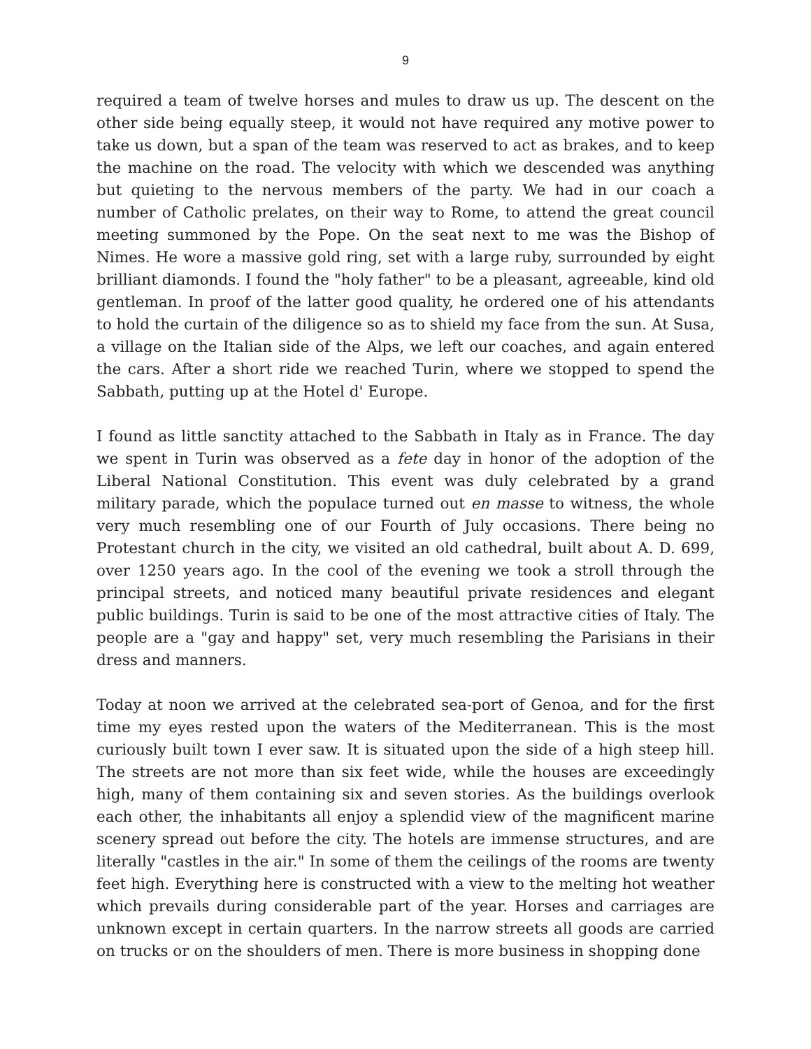9
required a team of twelve horses and mules to draw us up. The descent on the other side being equally steep, it would not have required any motive power to take us down, but a span of the team was reserved to act as brakes, and to keep the machine on the road. The velocity with which we descended was anything but quieting to the nervous members of the party. We had in our coach a number of Catholic prelates, on their way to Rome, to attend the great council meeting summoned by the Pope. On the seat next to me was the Bishop of Nimes. He wore a massive gold ring, set with a large ruby, surrounded by eight brilliant diamonds. I found the "holy father" to be a pleasant, agreeable, kind old gentleman. In proof of the latter good quality, he ordered one of his attendants to hold the curtain of the diligence so as to shield my face from the sun. At Susa, a village on the Italian side of the Alps, we left our coaches, and again entered the cars. After a short ride we reached Turin, where we stopped to spend the Sabbath, putting up at the Hotel d' Europe.
I found as little sanctity attached to the Sabbath in Italy as in France. The day we spent in Turin was observed as a fete day in honor of the adoption of the Liberal National Constitution. This event was duly celebrated by a grand military parade, which the populace turned out en masse to witness, the whole very much resembling one of our Fourth of July occasions. There being no Protestant church in the city, we visited an old cathedral, built about A. D. 699, over 1250 years ago. In the cool of the evening we took a stroll through the principal streets, and noticed many beautiful private residences and elegant public buildings. Turin is said to be one of the most attractive cities of Italy. The people are a "gay and happy" set, very much resembling the Parisians in their dress and manners.
Today at noon we arrived at the celebrated sea-port of Genoa, and for the first time my eyes rested upon the waters of the Mediterranean. This is the most curiously built town I ever saw. It is situated upon the side of a high steep hill. The streets are not more than six feet wide, while the houses are exceedingly high, many of them containing six and seven stories. As the buildings overlook each other, the inhabitants all enjoy a splendid view of the magnificent marine scenery spread out before the city. The hotels are immense structures, and are literally "castles in the air." In some of them the ceilings of the rooms are twenty feet high. Everything here is constructed with a view to the melting hot weather which prevails during considerable part of the year. Horses and carriages are unknown except in certain quarters. In the narrow streets all goods are carried on trucks or on the shoulders of men. There is more business in shopping done